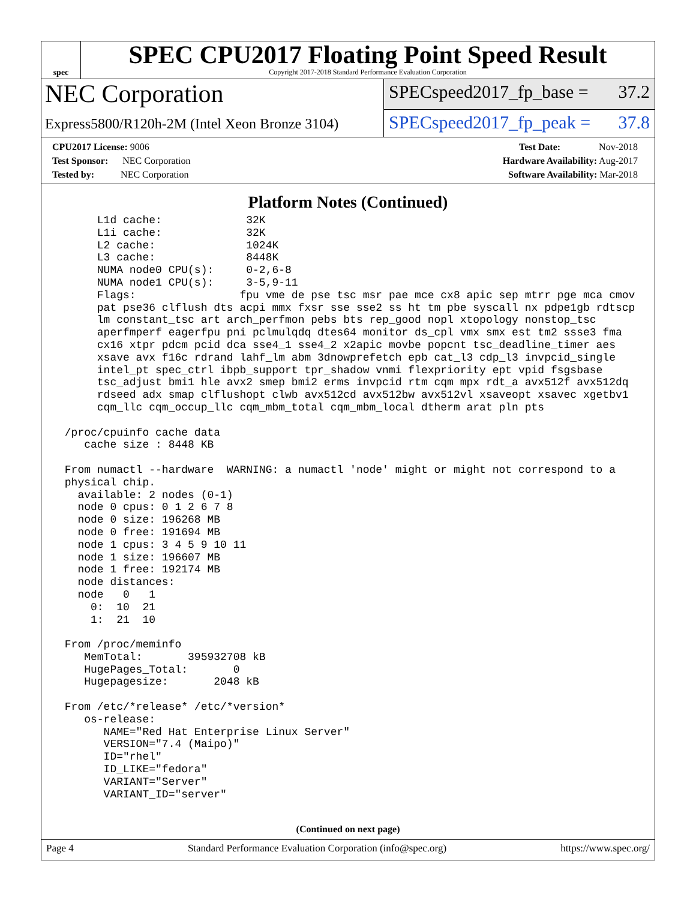spec
SPEC CPU2017 Floating Point Speed Result
Copyright 2017-2018 Standard Performance Evaluation Corporation
NEC Corporation
Express5800/R120h-2M (Intel Xeon Bronze 3104)
SPECspeed2017_fp_base = 37.2
SPECspeed2017_fp_peak = 37.8
CPU2017 License: 9006
Test Sponsor: NEC Corporation
Tested by: NEC Corporation
Test Date: Nov-2018
Hardware Availability: Aug-2017
Software Availability: Mar-2018
Platform Notes (Continued)
      L1d cache:             32K
      L1i cache:             32K
      L2 cache:              1024K
      L3 cache:              8448K
      NUMA node0 CPU(s):     0-2,6-8
      NUMA node1 CPU(s):     3-5,9-11
      Flags:                fpu vme de pse tsc msr pae mce cx8 apic sep mtrr pge mca cmov
      pat pse36 clflush dts acpi mmx fxsr sse sse2 ss ht tm pbe syscall nx pdpe1gb rdtscp
      lm constant_tsc art arch_perfmon pebs bts rep_good nopl xtopology nonstop_tsc
      aperfmperf eagerfpu pni pclmulqdq dtes64 monitor ds_cpl vmx smx est tm2 ssse3 fma
      cx16 xtpr pdcm pcid dca sse4_1 sse4_2 x2apic movbe popcnt tsc_deadline_timer aes
      xsave avx f16c rdrand lahf_lm abm 3dnowprefetch epb cat_l3 cdp_l3 invpcid_single
      intel_pt spec_ctrl ibpb_support tpr_shadow vnmi flexpriority ept vpid fsgsbase
      tsc_adjust bmi1 hle avx2 smep bmi2 erms invpcid rtm cqm mpx rdt_a avx512f avx512dq
      rdseed adx smap clflushopt clwb avx512cd avx512bw avx512vl xsaveopt xsavec xgetbv1
      cqm_llc cqm_occup_llc cqm_mbm_total cqm_mbm_local dtherm arat pln pts

 /proc/cpuinfo cache data
    cache size : 8448 KB

 From numactl --hardware  WARNING: a numactl 'node' might or might not correspond to a
 physical chip.
   available: 2 nodes (0-1)
   node 0 cpus: 0 1 2 6 7 8
   node 0 size: 196268 MB
   node 0 free: 191694 MB
   node 1 cpus: 3 4 5 9 10 11
   node 1 size: 196607 MB
   node 1 free: 192174 MB
   node distances:
   node   0   1
     0:  10  21
     1:  21  10

 From /proc/meminfo
    MemTotal:       395932708 kB
    HugePages_Total:       0
    Hugepagesize:       2048 kB

 From /etc/*release* /etc/*version*
    os-release:
       NAME="Red Hat Enterprise Linux Server"
       VERSION="7.4 (Maipo)"
       ID="rhel"
       ID_LIKE="fedora"
       VARIANT="Server"
       VARIANT_ID="server"
(Continued on next page)
Page 4 Standard Performance Evaluation Corporation (info@spec.org) https://www.spec.org/